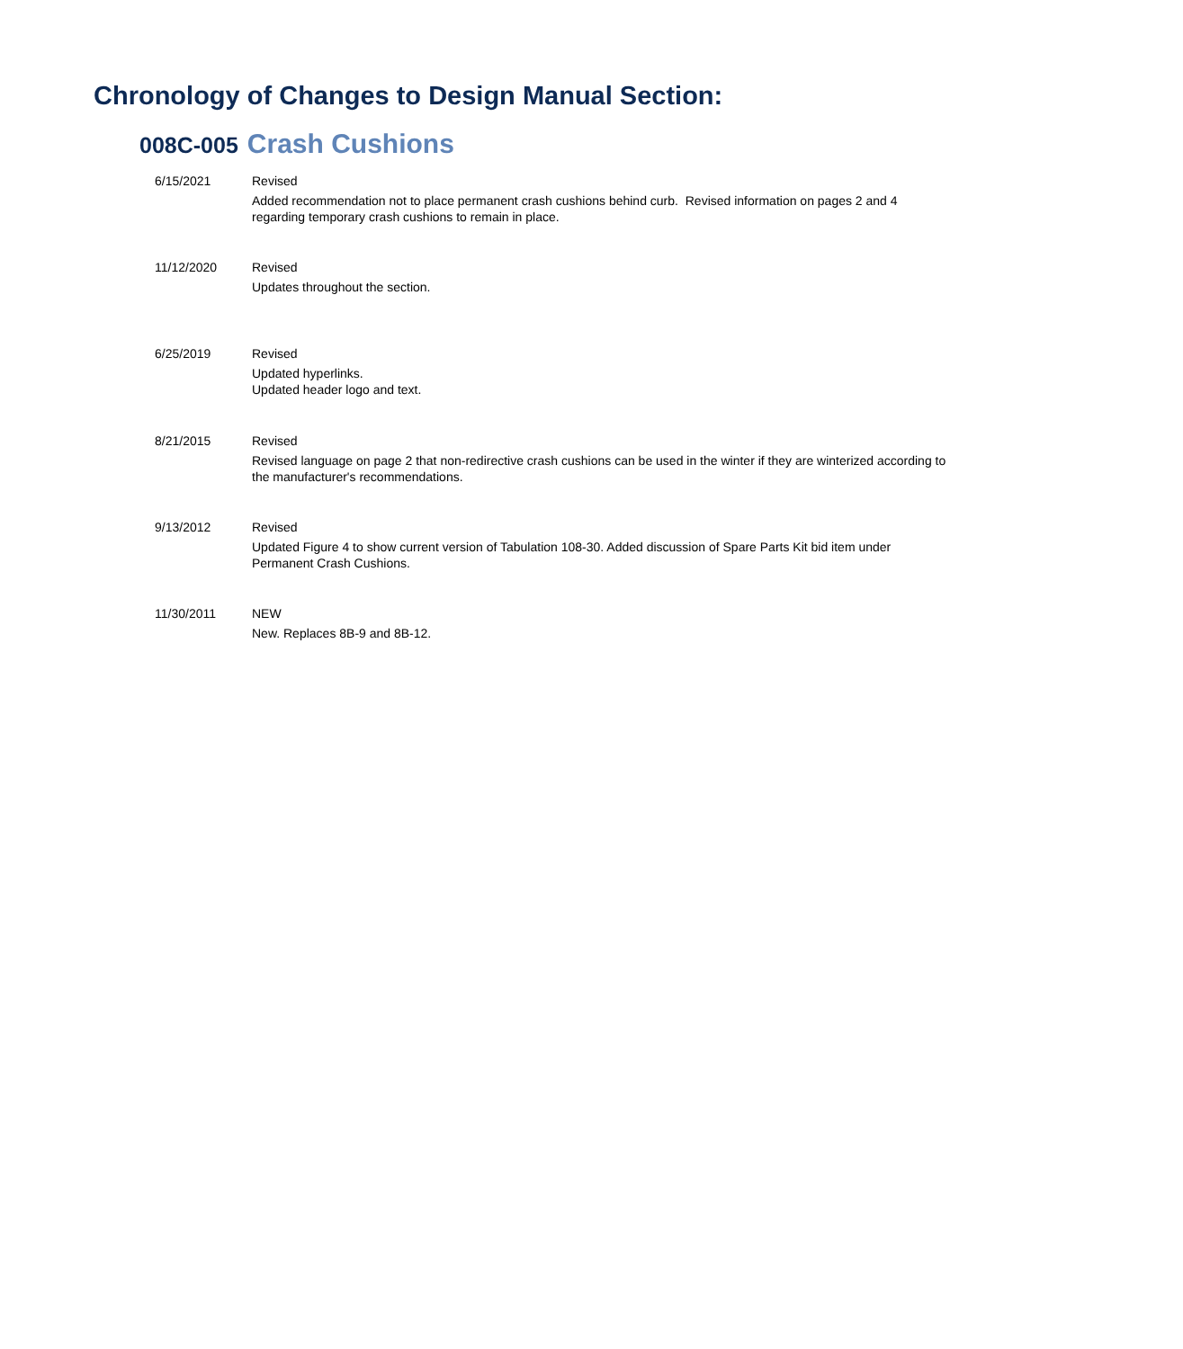Chronology of Changes to Design Manual Section:
008C-005 Crash Cushions
6/15/2021 Revised
Added recommendation not to place permanent crash cushions behind curb. Revised information on pages 2 and 4 regarding temporary crash cushions to remain in place.
11/12/2020 Revised
Updates throughout the section.
6/25/2019 Revised
Updated hyperlinks.
Updated header logo and text.
8/21/2015 Revised
Revised language on page 2 that non-redirective crash cushions can be used in the winter if they are winterized according to the manufacturer's recommendations.
9/13/2012 Revised
Updated Figure 4 to show current version of Tabulation 108-30. Added discussion of Spare Parts Kit bid item under Permanent Crash Cushions.
11/30/2011 NEW
New. Replaces 8B-9 and 8B-12.